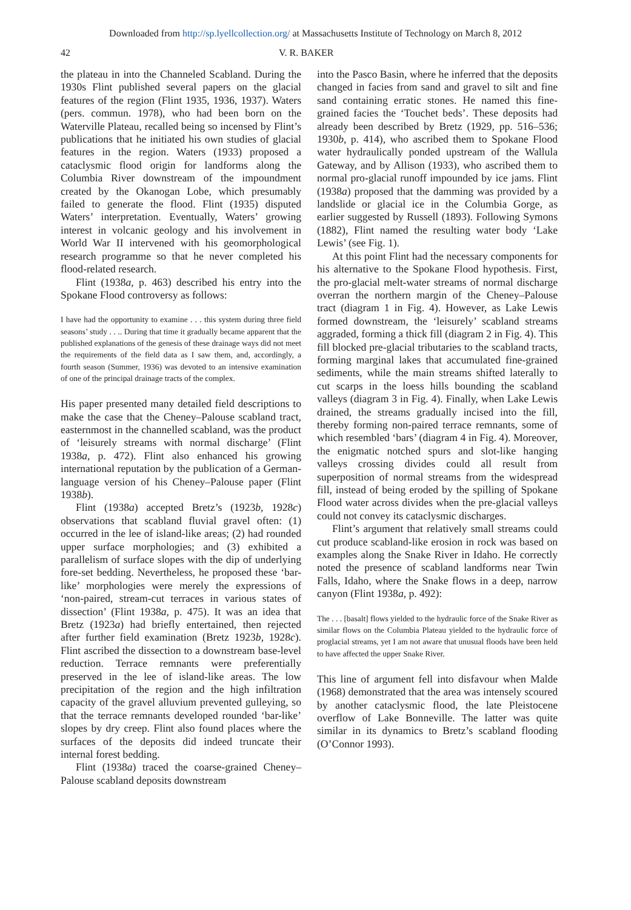Downloaded from http://sp.lyellcollection.org/ at Massachusetts Institute of Technology on March 8, 2012
42 V. R. BAKER
the plateau in into the Channeled Scabland. During the 1930s Flint published several papers on the glacial features of the region (Flint 1935, 1936, 1937). Waters (pers. commun. 1978), who had been born on the Waterville Plateau, recalled being so incensed by Flint’s publications that he initiated his own studies of glacial features in the region. Waters (1933) proposed a cataclysmic flood origin for landforms along the Columbia River downstream of the impoundment created by the Okanogan Lobe, which presumably failed to generate the flood. Flint (1935) disputed Waters’ interpretation. Eventually, Waters’ growing interest in volcanic geology and his involvement in World War II intervened with his geomorphological research programme so that he never completed his flood-related research.
Flint (1938a, p. 463) described his entry into the Spokane Flood controversy as follows:
I have had the opportunity to examine . . . this system during three field seasons’ study . . .. During that time it gradually became apparent that the published explanations of the genesis of these drainage ways did not meet the requirements of the field data as I saw them, and, accordingly, a fourth season (Summer, 1936) was devoted to an intensive examination of one of the principal drainage tracts of the complex.
His paper presented many detailed field descriptions to make the case that the Cheney–Palouse scabland tract, easternmost in the channelled scabland, was the product of ‘leisurely streams with normal discharge’ (Flint 1938a, p. 472). Flint also enhanced his growing international reputation by the publication of a German-language version of his Cheney–Palouse paper (Flint 1938b).
Flint (1938a) accepted Bretz’s (1923b, 1928c) observations that scabland fluvial gravel often: (1) occurred in the lee of island-like areas; (2) had rounded upper surface morphologies; and (3) exhibited a parallelism of surface slopes with the dip of underlying fore-set bedding. Nevertheless, he proposed these ‘bar-like’ morphologies were merely the expressions of ‘non-paired, stream-cut terraces in various states of dissection’ (Flint 1938a, p. 475). It was an idea that Bretz (1923a) had briefly entertained, then rejected after further field examination (Bretz 1923b, 1928c). Flint ascribed the dissection to a downstream base-level reduction. Terrace remnants were preferentially preserved in the lee of island-like areas. The low precipitation of the region and the high infiltration capacity of the gravel alluvium prevented gulleying, so that the terrace remnants developed rounded ‘bar-like’ slopes by dry creep. Flint also found places where the surfaces of the deposits did indeed truncate their internal forest bedding.
Flint (1938a) traced the coarse-grained Cheney–Palouse scabland deposits downstream
into the Pasco Basin, where he inferred that the deposits changed in facies from sand and gravel to silt and fine sand containing erratic stones. He named this fine-grained facies the ‘Touchet beds’. These deposits had already been described by Bretz (1929, pp. 516–536; 1930b, p. 414), who ascribed them to Spokane Flood water hydraulically ponded upstream of the Wallula Gateway, and by Allison (1933), who ascribed them to normal pro-glacial runoff impounded by ice jams. Flint (1938a) proposed that the damming was provided by a landslide or glacial ice in the Columbia Gorge, as earlier suggested by Russell (1893). Following Symons (1882), Flint named the resulting water body ‘Lake Lewis’ (see Fig. 1).
At this point Flint had the necessary components for his alternative to the Spokane Flood hypothesis. First, the pro-glacial melt-water streams of normal discharge overran the northern margin of the Cheney–Palouse tract (diagram 1 in Fig. 4). However, as Lake Lewis formed downstream, the ‘leisurely’ scabland streams aggraded, forming a thick fill (diagram 2 in Fig. 4). This fill blocked pre-glacial tributaries to the scabland tracts, forming marginal lakes that accumulated fine-grained sediments, while the main streams shifted laterally to cut scarps in the loess hills bounding the scabland valleys (diagram 3 in Fig. 4). Finally, when Lake Lewis drained, the streams gradually incised into the fill, thereby forming non-paired terrace remnants, some of which resembled ‘bars’ (diagram 4 in Fig. 4). Moreover, the enigmatic notched spurs and slot-like hanging valleys crossing divides could all result from superposition of normal streams from the widespread fill, instead of being eroded by the spilling of Spokane Flood water across divides when the pre-glacial valleys could not convey its cataclysmic discharges.
Flint’s argument that relatively small streams could cut produce scabland-like erosion in rock was based on examples along the Snake River in Idaho. He correctly noted the presence of scabland landforms near Twin Falls, Idaho, where the Snake flows in a deep, narrow canyon (Flint 1938a, p. 492):
The . . . [basalt] flows yielded to the hydraulic force of the Snake River as similar flows on the Columbia Plateau yielded to the hydraulic force of proglacial streams, yet I am not aware that unusual floods have been held to have affected the upper Snake River.
This line of argument fell into disfavour when Malde (1968) demonstrated that the area was intensely scoured by another cataclysmic flood, the late Pleistocene overflow of Lake Bonneville. The latter was quite similar in its dynamics to Bretz’s scabland flooding (O’Connor 1993).